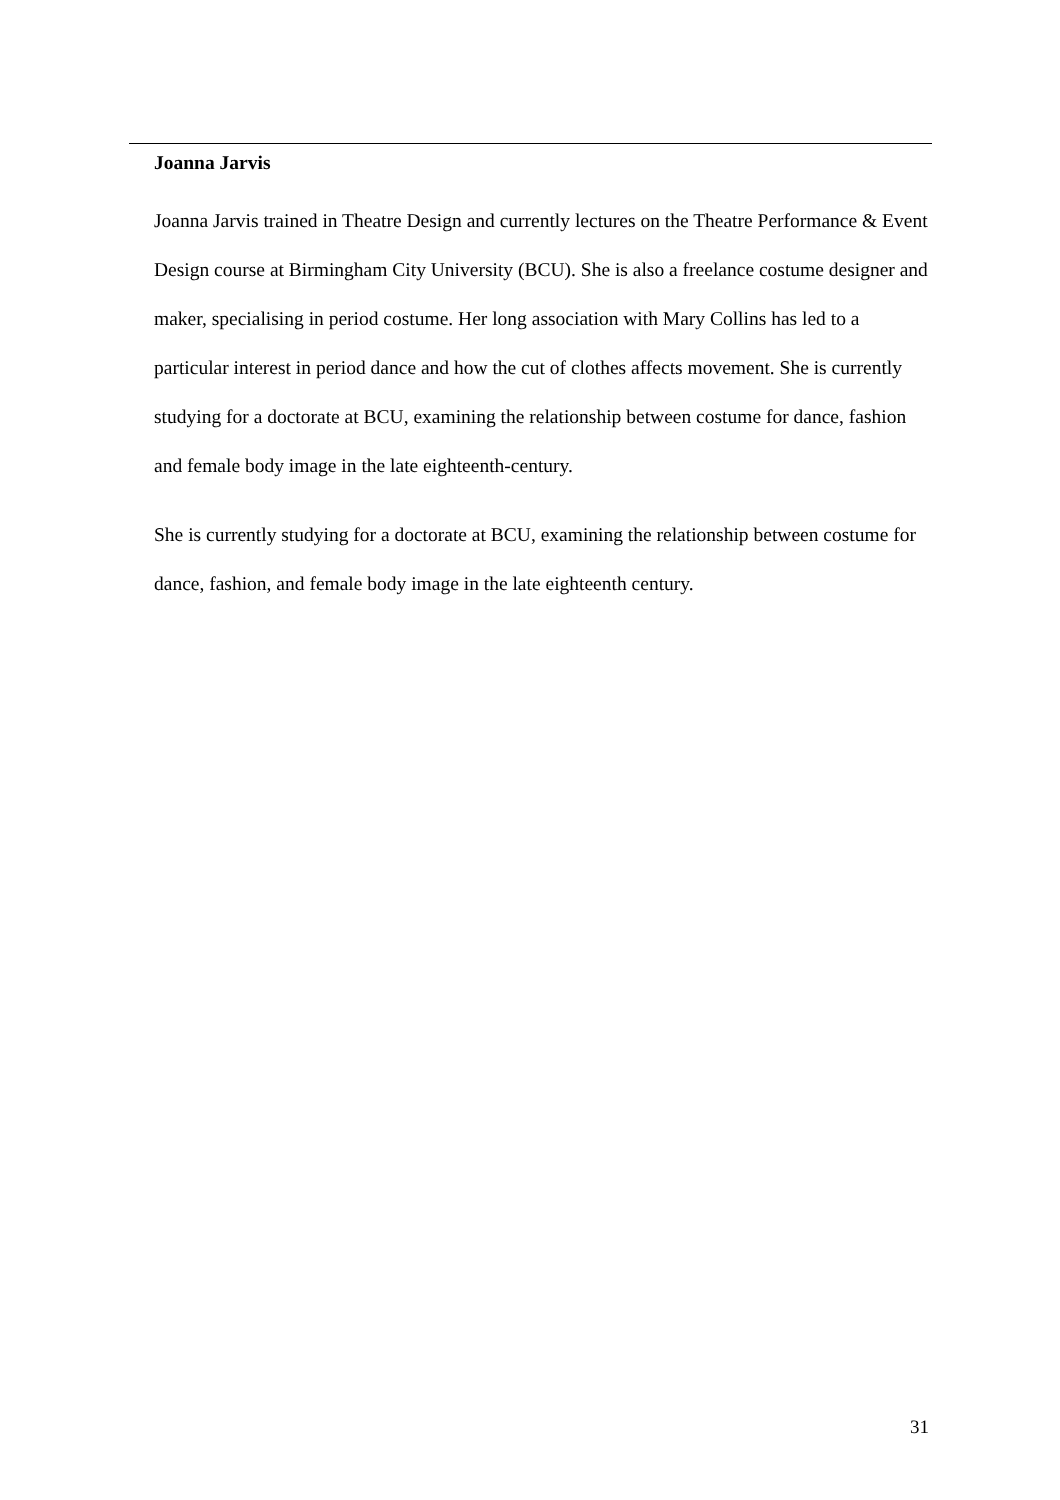Joanna Jarvis
Joanna Jarvis trained in Theatre Design and currently lectures on the Theatre Performance & Event Design course at Birmingham City University (BCU). She is also a freelance costume designer and maker, specialising in period costume. Her long association with Mary Collins has led to a particular interest in period dance and how the cut of clothes affects movement. She is currently studying for a doctorate at BCU, examining the relationship between costume for dance, fashion and female body image in the late eighteenth-century.
She is currently studying for a doctorate at BCU, examining the relationship between costume for dance, fashion, and female body image in the late eighteenth century.
31